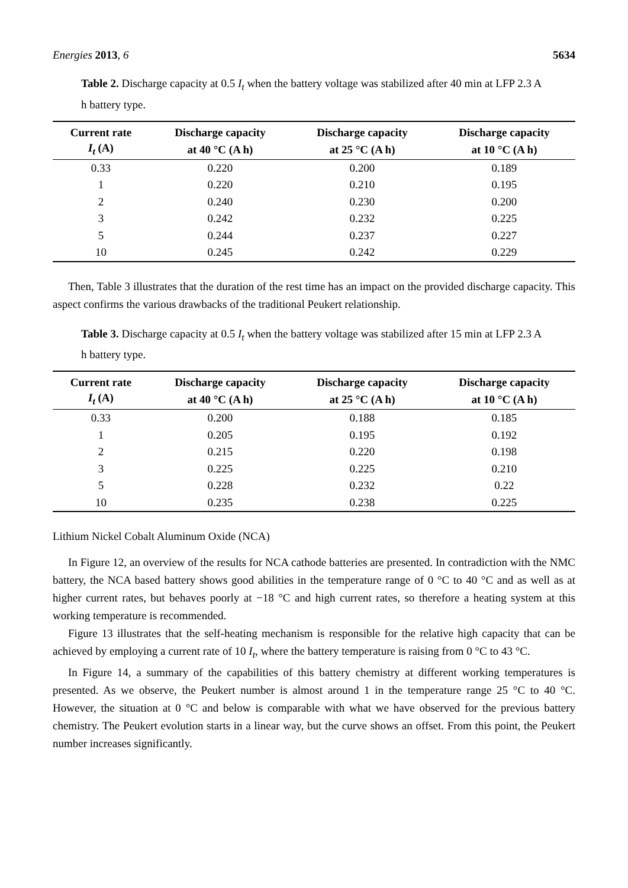Energies 2013, 6 5634
Table 2. Discharge capacity at 0.5 I<sub>t</sub> when the battery voltage was stabilized after 40 min at LFP 2.3 A h battery type.
| Current rate | Discharge capacity | Discharge capacity | Discharge capacity |
| --- | --- | --- | --- |
| I<sub>t</sub> (A) | at 40 °C (A h) | at 25 °C (A h) | at 10 °C (A h) |
| 0.33 | 0.220 | 0.200 | 0.189 |
| 1 | 0.220 | 0.210 | 0.195 |
| 2 | 0.240 | 0.230 | 0.200 |
| 3 | 0.242 | 0.232 | 0.225 |
| 5 | 0.244 | 0.237 | 0.227 |
| 10 | 0.245 | 0.242 | 0.229 |
Then, Table 3 illustrates that the duration of the rest time has an impact on the provided discharge capacity. This aspect confirms the various drawbacks of the traditional Peukert relationship.
Table 3. Discharge capacity at 0.5 I<sub>t</sub> when the battery voltage was stabilized after 15 min at LFP 2.3 A h battery type.
| Current rate | Discharge capacity | Discharge capacity | Discharge capacity |
| --- | --- | --- | --- |
| I<sub>t</sub> (A) | at 40 °C (A h) | at 25 °C (A h) | at 10 °C (A h) |
| 0.33 | 0.200 | 0.188 | 0.185 |
| 1 | 0.205 | 0.195 | 0.192 |
| 2 | 0.215 | 0.220 | 0.198 |
| 3 | 0.225 | 0.225 | 0.210 |
| 5 | 0.228 | 0.232 | 0.22 |
| 10 | 0.235 | 0.238 | 0.225 |
Lithium Nickel Cobalt Aluminum Oxide (NCA)
In Figure 12, an overview of the results for NCA cathode batteries are presented. In contradiction with the NMC battery, the NCA based battery shows good abilities in the temperature range of 0 °C to 40 °C and as well as at higher current rates, but behaves poorly at −18 °C and high current rates, so therefore a heating system at this working temperature is recommended.
Figure 13 illustrates that the self-heating mechanism is responsible for the relative high capacity that can be achieved by employing a current rate of 10 I<sub>t</sub>, where the battery temperature is raising from 0 °C to 43 °C.
In Figure 14, a summary of the capabilities of this battery chemistry at different working temperatures is presented. As we observe, the Peukert number is almost around 1 in the temperature range 25 °C to 40 °C. However, the situation at 0 °C and below is comparable with what we have observed for the previous battery chemistry. The Peukert evolution starts in a linear way, but the curve shows an offset. From this point, the Peukert number increases significantly.